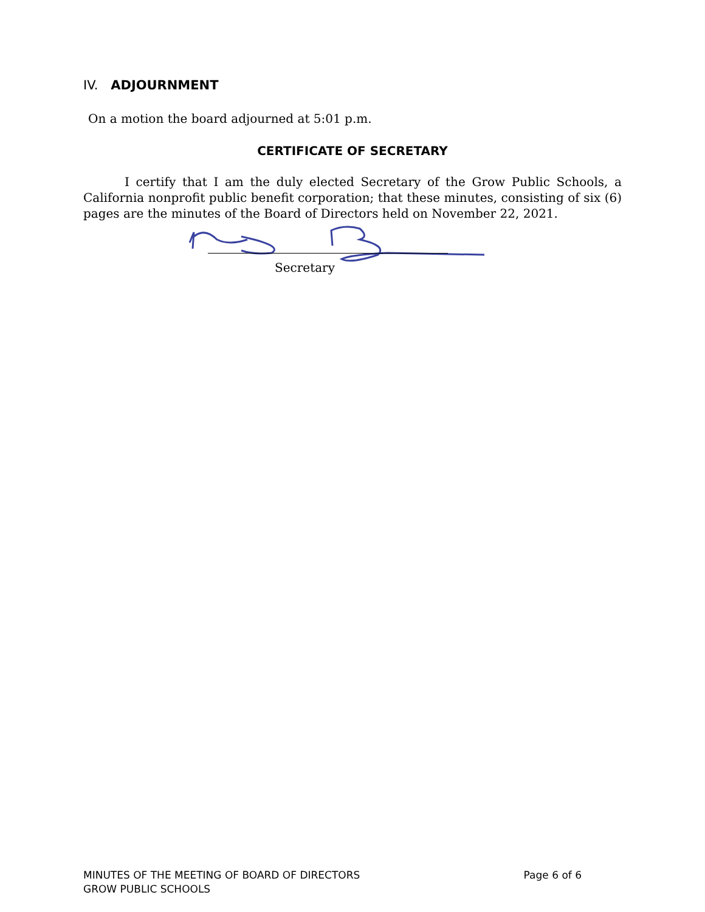IV. ADJOURNMENT
On a motion the board adjourned at 5:01 p.m.
CERTIFICATE OF SECRETARY
I certify that I am the duly elected Secretary of the Grow Public Schools, a California nonprofit public benefit corporation; that these minutes, consisting of six (6) pages are the minutes of the Board of Directors held on November 22, 2021.
Secretary
MINUTES OF THE MEETING OF BOARD OF DIRECTORS
GROW PUBLIC SCHOOLS
Page 6 of 6